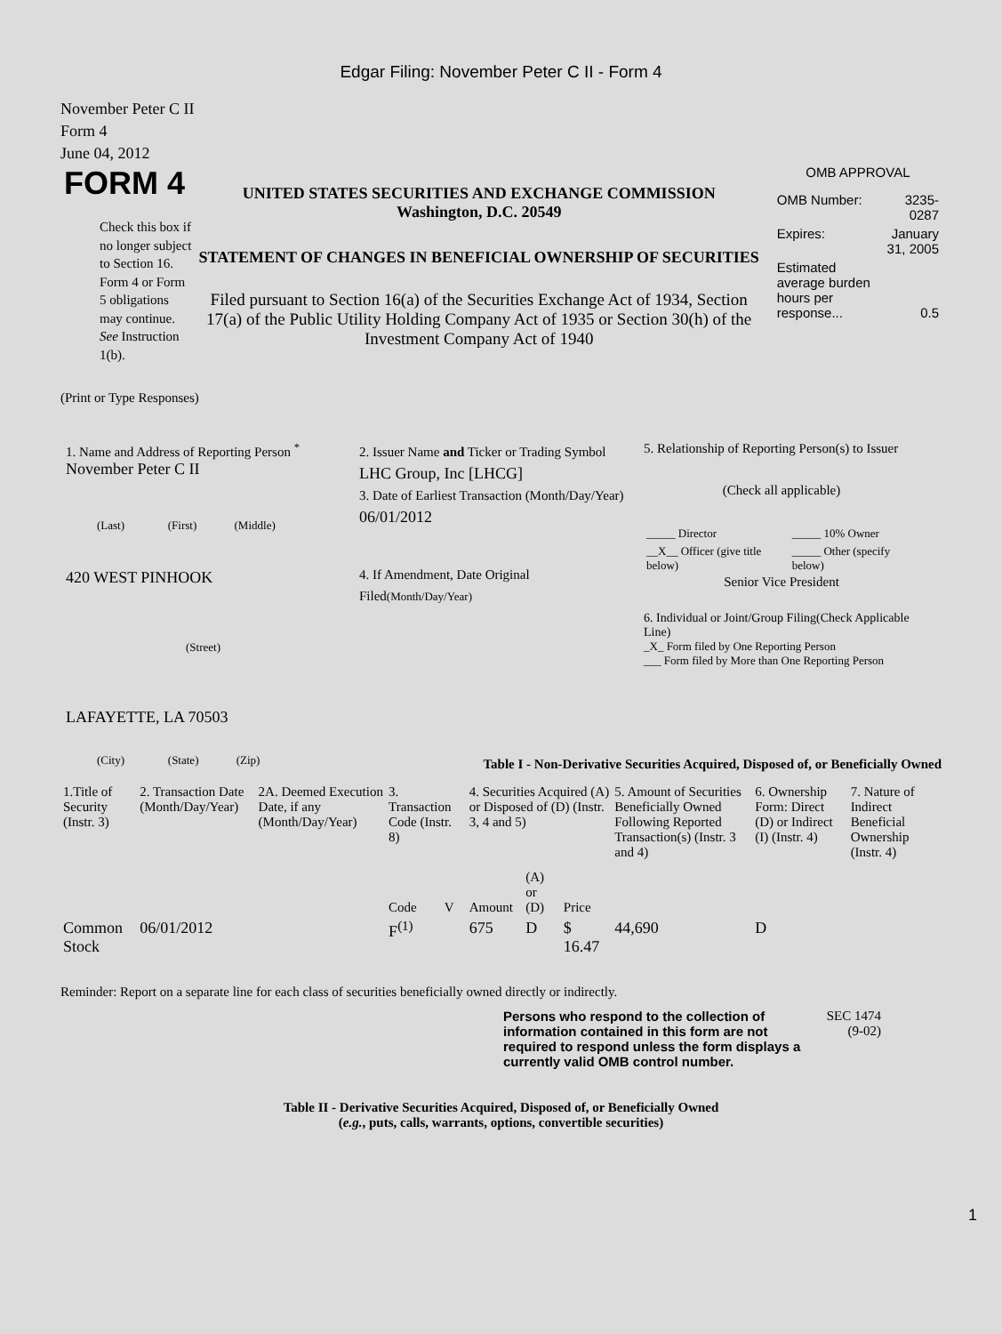Edgar Filing: November Peter C II - Form 4
November Peter C II
Form 4
June 04, 2012
FORM 4
Check this box if no longer subject to Section 16. Form 4 or Form 5 obligations may continue. See Instruction 1(b).
UNITED STATES SECURITIES AND EXCHANGE COMMISSION
Washington, D.C. 20549
STATEMENT OF CHANGES IN BENEFICIAL OWNERSHIP OF SECURITIES
Filed pursuant to Section 16(a) of the Securities Exchange Act of 1934, Section 17(a) of the Public Utility Holding Company Act of 1935 or Section 30(h) of the Investment Company Act of 1940
OMB APPROVAL
| OMB Number: | 3235-0287 |
| Expires: | January 31, 2005 |
| Estimated average burden hours per response... | 0.5 |
(Print or Type Responses)
1. Name and Address of Reporting Person <sup>*</sup>
November Peter C II
(Last) (First) (Middle)
420 WEST PINHOOK
(Street)
LAFAYETTE, LA 70503
(City) (State) (Zip)
2. Issuer Name and Ticker or Trading Symbol
LHC Group, Inc [LHCG]
3. Date of Earliest Transaction (Month/Day/Year)
06/01/2012
4. If Amendment, Date Original Filed(Month/Day/Year)
5. Relationship of Reporting Person(s) to Issuer
(Check all applicable)
| _____ Director | _____ 10% Owner |
| __X__ Officer (give title below) | _____ Other (specify below) |
Senior Vice President
6. Individual or Joint/Group Filing(Check Applicable Line)
_X_ Form filed by One Reporting Person
___ Form filed by More than One Reporting Person
Table I - Non-Derivative Securities Acquired, Disposed of, or Beneficially Owned
| 1.Title of Security (Instr. 3) | 2. Transaction Date (Month/Day/Year) | 2A. Deemed Execution Date, if any (Month/Day/Year) | 3. Transaction Code (Instr. 8) | | 4. Securities Acquired (A) or Disposed of (D) (Instr. 3, 4 and 5) | | | 5. Amount of Securities Beneficially Owned Following Reported Transaction(s) (Instr. 3 and 4) | 6. Ownership Form: Direct (D) or Indirect (I) (Instr. 4) | 7. Nature of Indirect Beneficial Ownership (Instr. 4) |
| --- | --- | --- | --- | --- | --- | --- | --- | --- | --- | --- |
| | | | Code | V | Amount | (A) or (D) | Price | | | |
| Common Stock | 06/01/2012 | | F<sup>(1)</sup> | | 675 | D | $ 16.47 | 44,690 | D | |
Reminder: Report on a separate line for each class of securities beneficially owned directly or indirectly.
Persons who respond to the collection of information contained in this form are not required to respond unless the form displays a currently valid OMB control number.
SEC 1474 (9-02)
Table II - Derivative Securities Acquired, Disposed of, or Beneficially Owned
(e.g., puts, calls, warrants, options, convertible securities)
1